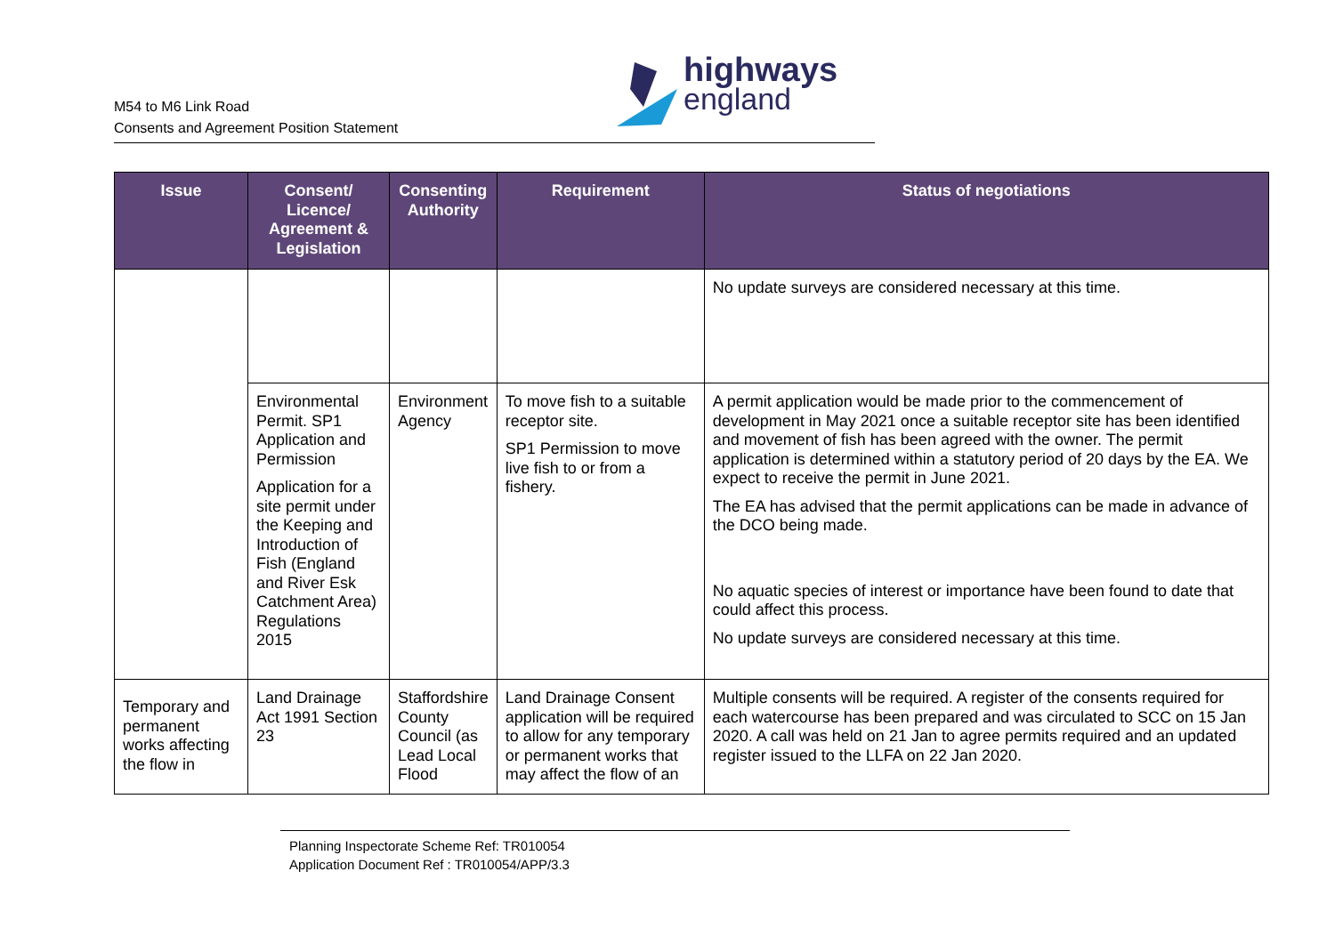M54 to M6 Link Road
Consents and Agreement Position Statement
highways
england
| Issue | Consent/ Licence/ Agreement & Legislation | Consenting Authority | Requirement | Status of negotiations |
| --- | --- | --- | --- | --- |
| | | | | No update surveys are considered necessary at this time. |
| | Environmental Permit. SP1 Application and Permission Application for a site permit under the Keeping and Introduction of Fish (England and River Esk Catchment Area) Regulations 2015 | Environment Agency | To move fish to a suitable receptor site. SP1 Permission to move live fish to or from a fishery. | A permit application would be made prior to the commencement of development in May 2021 once a suitable receptor site has been identified and movement of fish has been agreed with the owner. The permit application is determined within a statutory period of 20 days by the EA. We expect to receive the permit in June 2021. The EA has advised that the permit applications can be made in advance of the DCO being made. No aquatic species of interest or importance have been found to date that could affect this process. No update surveys are considered necessary at this time. |
| Temporary and permanent works affecting the flow in | Land Drainage Act 1991 Section 23 | Staffordshire County Council (as Lead Local Flood | Land Drainage Consent application will be required to allow for any temporary or permanent works that may affect the flow of an | Multiple consents will be required. A register of the consents required for each watercourse has been prepared and was circulated to SCC on 15 Jan 2020. A call was held on 21 Jan to agree permits required and an updated register issued to the LLFA on 22 Jan 2020. |
Planning Inspectorate Scheme Ref: TR010054
Application Document Ref : TR010054/APP/3.3